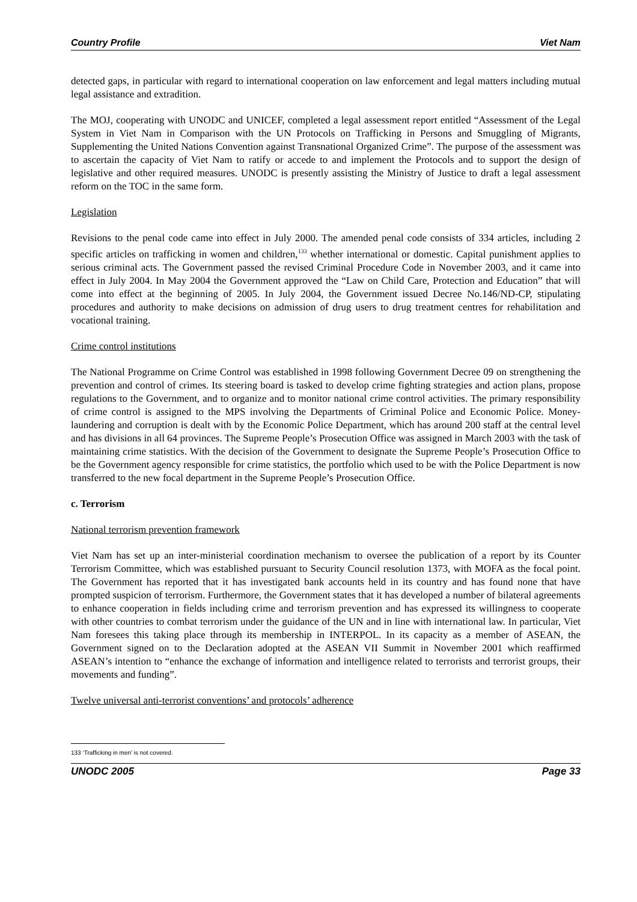Country Profile Viet Nam
detected gaps, in particular with regard to international cooperation on law enforcement and legal matters including mutual legal assistance and extradition.
The MOJ, cooperating with UNODC and UNICEF, completed a legal assessment report entitled “Assessment of the Legal System in Viet Nam in Comparison with the UN Protocols on Trafficking in Persons and Smuggling of Migrants, Supplementing the United Nations Convention against Transnational Organized Crime”. The purpose of the assessment was to ascertain the capacity of Viet Nam to ratify or accede to and implement the Protocols and to support the design of legislative and other required measures. UNODC is presently assisting the Ministry of Justice to draft a legal assessment reform on the TOC in the same form.
Legislation
Revisions to the penal code came into effect in July 2000. The amended penal code consists of 334 articles, including 2 specific articles on trafficking in women and children,<sup>133</sup> whether international or domestic. Capital punishment applies to serious criminal acts. The Government passed the revised Criminal Procedure Code in November 2003, and it came into effect in July 2004. In May 2004 the Government approved the “Law on Child Care, Protection and Education” that will come into effect at the beginning of 2005. In July 2004, the Government issued Decree No.146/ND-CP, stipulating procedures and authority to make decisions on admission of drug users to drug treatment centres for rehabilitation and vocational training.
Crime control institutions
The National Programme on Crime Control was established in 1998 following Government Decree 09 on strengthening the prevention and control of crimes. Its steering board is tasked to develop crime fighting strategies and action plans, propose regulations to the Government, and to organize and to monitor national crime control activities. The primary responsibility of crime control is assigned to the MPS involving the Departments of Criminal Police and Economic Police. Money-laundering and corruption is dealt with by the Economic Police Department, which has around 200 staff at the central level and has divisions in all 64 provinces. The Supreme People’s Prosecution Office was assigned in March 2003 with the task of maintaining crime statistics. With the decision of the Government to designate the Supreme People’s Prosecution Office to be the Government agency responsible for crime statistics, the portfolio which used to be with the Police Department is now transferred to the new focal department in the Supreme People’s Prosecution Office.
c. Terrorism
National terrorism prevention framework
Viet Nam has set up an inter-ministerial coordination mechanism to oversee the publication of a report by its Counter Terrorism Committee, which was established pursuant to Security Council resolution 1373, with MOFA as the focal point. The Government has reported that it has investigated bank accounts held in its country and has found none that have prompted suspicion of terrorism. Furthermore, the Government states that it has developed a number of bilateral agreements to enhance cooperation in fields including crime and terrorism prevention and has expressed its willingness to cooperate with other countries to combat terrorism under the guidance of the UN and in line with international law. In particular, Viet Nam foresees this taking place through its membership in INTERPOL. In its capacity as a member of ASEAN, the Government signed on to the Declaration adopted at the ASEAN VII Summit in November 2001 which reaffirmed ASEAN’s intention to “enhance the exchange of information and intelligence related to terrorists and terrorist groups, their movements and funding”.
Twelve universal anti-terrorist conventions’ and protocols’ adherence
133 ‘Trafficking in men’ is not covered.
UNODC 2005 Page 33